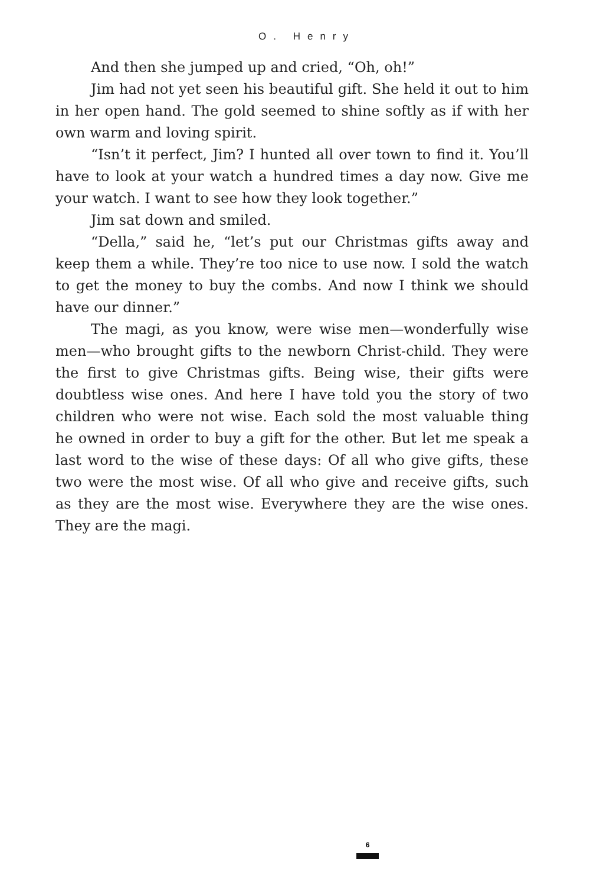O. Henry
And then she jumped up and cried, “Oh, oh!”
Jim had not yet seen his beautiful gift. She held it out to him in her open hand. The gold seemed to shine softly as if with her own warm and loving spirit.
“Isn’t it perfect, Jim? I hunted all over town to find it. You’ll have to look at your watch a hundred times a day now. Give me your watch. I want to see how they look together.”
Jim sat down and smiled.
“Della,” said he, “let’s put our Christmas gifts away and keep them a while. They’re too nice to use now. I sold the watch to get the money to buy the combs. And now I think we should have our dinner.”
The magi, as you know, were wise men—wonderfully wise men—who brought gifts to the newborn Christ-child. They were the first to give Christmas gifts. Being wise, their gifts were doubtless wise ones. And here I have told you the story of two children who were not wise. Each sold the most valuable thing he owned in order to buy a gift for the other. But let me speak a last word to the wise of these days: Of all who give gifts, these two were the most wise. Of all who give and receive gifts, such as they are the most wise. Everywhere they are the wise ones. They are the magi.
6